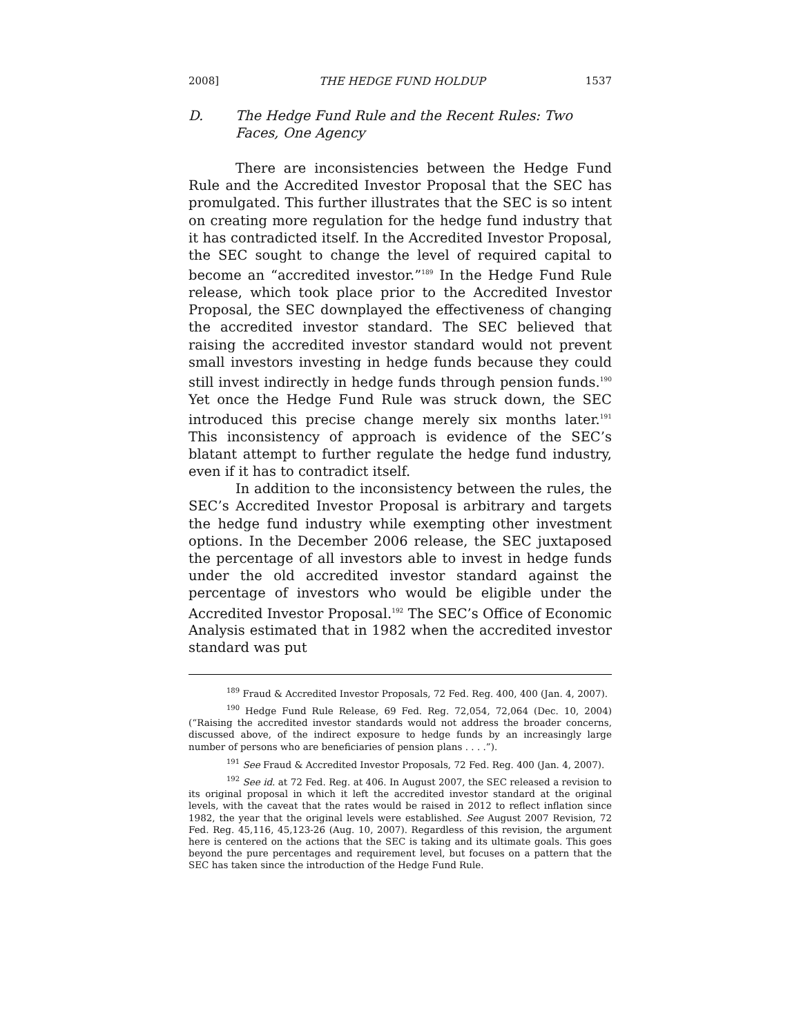2008] THE HEDGE FUND HOLDUP 1537
D. The Hedge Fund Rule and the Recent Rules: Two Faces, One Agency
There are inconsistencies between the Hedge Fund Rule and the Accredited Investor Proposal that the SEC has promulgated. This further illustrates that the SEC is so intent on creating more regulation for the hedge fund industry that it has contradicted itself. In the Accredited Investor Proposal, the SEC sought to change the level of required capital to become an “accredited investor.”<sup>189</sup> In the Hedge Fund Rule release, which took place prior to the Accredited Investor Proposal, the SEC downplayed the effectiveness of changing the accredited investor standard. The SEC believed that raising the accredited investor standard would not prevent small investors investing in hedge funds because they could still invest indirectly in hedge funds through pension funds.<sup>190</sup> Yet once the Hedge Fund Rule was struck down, the SEC introduced this precise change merely six months later.<sup>191</sup> This inconsistency of approach is evidence of the SEC’s blatant attempt to further regulate the hedge fund industry, even if it has to contradict itself.
In addition to the inconsistency between the rules, the SEC’s Accredited Investor Proposal is arbitrary and targets the hedge fund industry while exempting other investment options. In the December 2006 release, the SEC juxtaposed the percentage of all investors able to invest in hedge funds under the old accredited investor standard against the percentage of investors who would be eligible under the Accredited Investor Proposal.<sup>192</sup> The SEC’s Office of Economic Analysis estimated that in 1982 when the accredited investor standard was put
<sup>189</sup> Fraud & Accredited Investor Proposals, 72 Fed. Reg. 400, 400 (Jan. 4, 2007).
<sup>190</sup> Hedge Fund Rule Release, 69 Fed. Reg. 72,054, 72,064 (Dec. 10, 2004) (“Raising the accredited investor standards would not address the broader concerns, discussed above, of the indirect exposure to hedge funds by an increasingly large number of persons who are beneficiaries of pension plans . . . .”).
<sup>191</sup> See Fraud & Accredited Investor Proposals, 72 Fed. Reg. 400 (Jan. 4, 2007).
<sup>192</sup> See id. at 72 Fed. Reg. at 406. In August 2007, the SEC released a revision to its original proposal in which it left the accredited investor standard at the original levels, with the caveat that the rates would be raised in 2012 to reflect inflation since 1982, the year that the original levels were established. See August 2007 Revision, 72 Fed. Reg. 45,116, 45,123-26 (Aug. 10, 2007). Regardless of this revision, the argument here is centered on the actions that the SEC is taking and its ultimate goals. This goes beyond the pure percentages and requirement level, but focuses on a pattern that the SEC has taken since the introduction of the Hedge Fund Rule.